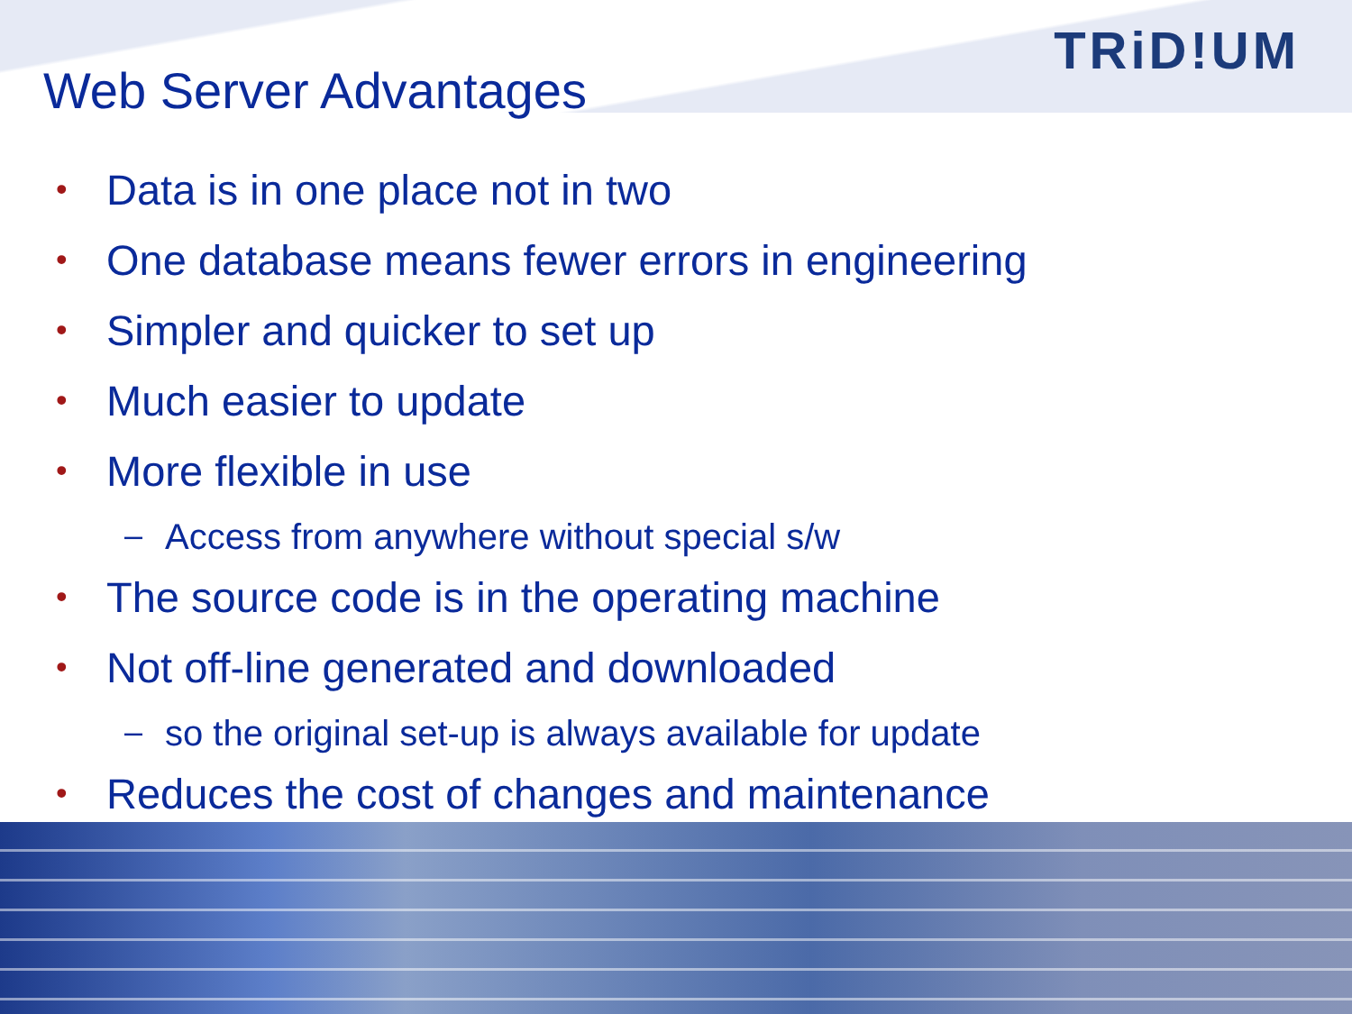TRiD!UM
Web Server Advantages
• Data is in one place not in two
• One database means fewer errors in engineering
• Simpler and quicker to set up
• Much easier to update
• More flexible in use
– Access from anywhere without special s/w
• The source code is in the operating machine
• Not off-line generated and downloaded
– so the original set-up is always available for update
• Reduces the cost of changes and maintenance